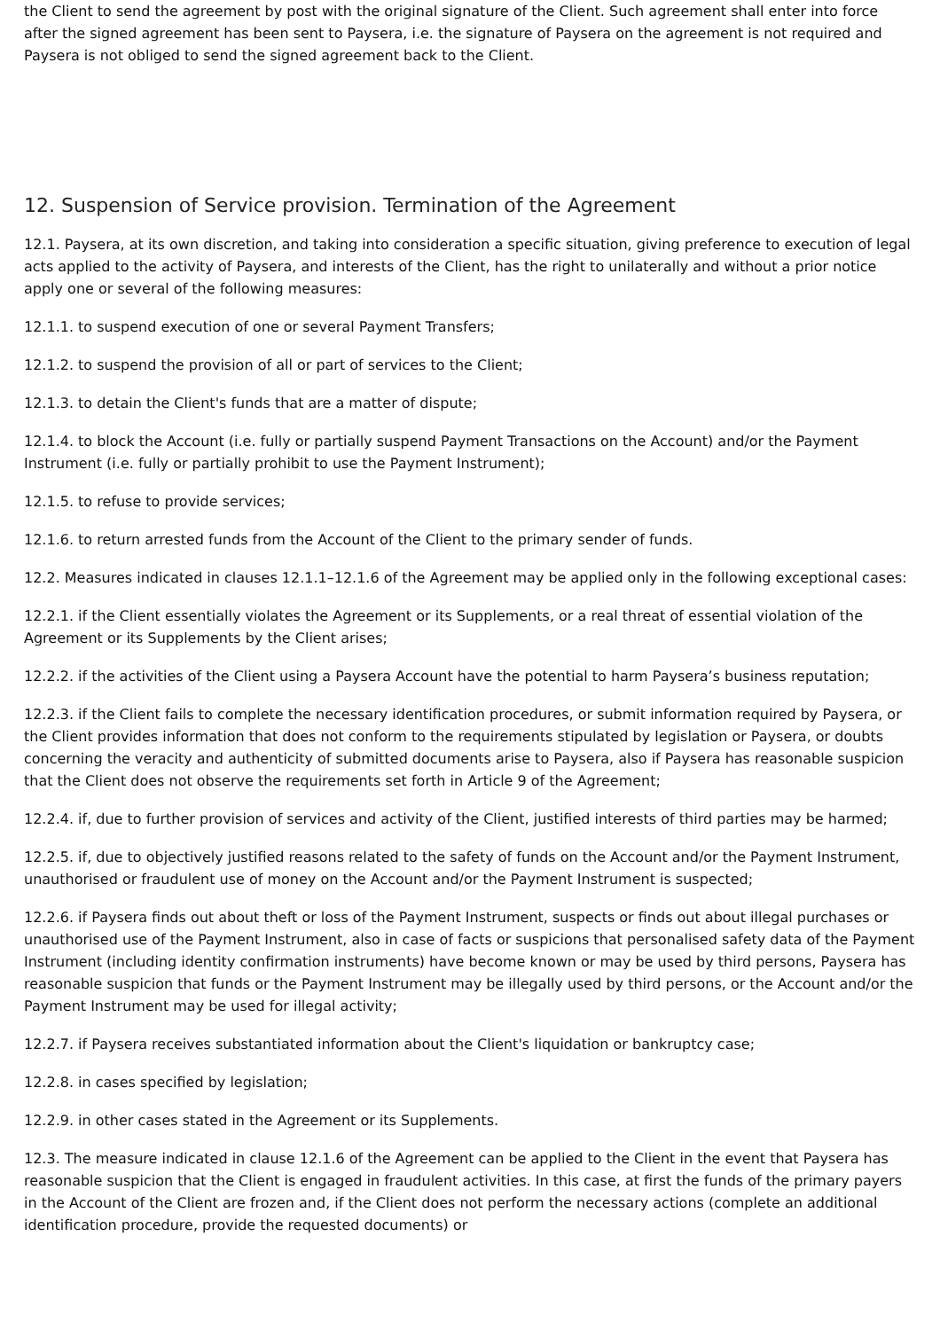the Client to send the agreement by post with the original signature of the Client. Such agreement shall enter into force after the signed agreement has been sent to Paysera, i.e. the signature of Paysera on the agreement is not required and Paysera is not obliged to send the signed agreement back to the Client.
12. Suspension of Service provision. Termination of the Agreement
12.1. Paysera, at its own discretion, and taking into consideration a specific situation, giving preference to execution of legal acts applied to the activity of Paysera, and interests of the Client, has the right to unilaterally and without a prior notice apply one or several of the following measures:
12.1.1. to suspend execution of one or several Payment Transfers;
12.1.2. to suspend the provision of all or part of services to the Client;
12.1.3. to detain the Client's funds that are a matter of dispute;
12.1.4. to block the Account (i.e. fully or partially suspend Payment Transactions on the Account) and/or the Payment Instrument (i.e. fully or partially prohibit to use the Payment Instrument);
12.1.5. to refuse to provide services;
12.1.6. to return arrested funds from the Account of the Client to the primary sender of funds.
12.2. Measures indicated in clauses 12.1.1–12.1.6 of the Agreement may be applied only in the following exceptional cases:
12.2.1. if the Client essentially violates the Agreement or its Supplements, or a real threat of essential violation of the Agreement or its Supplements by the Client arises;
12.2.2. if the activities of the Client using a Paysera Account have the potential to harm Paysera’s business reputation;
12.2.3. if the Client fails to complete the necessary identification procedures, or submit information required by Paysera, or the Client provides information that does not conform to the requirements stipulated by legislation or Paysera, or doubts concerning the veracity and authenticity of submitted documents arise to Paysera, also if Paysera has reasonable suspicion that the Client does not observe the requirements set forth in Article 9 of the Agreement;
12.2.4. if, due to further provision of services and activity of the Client, justified interests of third parties may be harmed;
12.2.5. if, due to objectively justified reasons related to the safety of funds on the Account and/or the Payment Instrument, unauthorised or fraudulent use of money on the Account and/or the Payment Instrument is suspected;
12.2.6. if Paysera finds out about theft or loss of the Payment Instrument, suspects or finds out about illegal purchases or unauthorised use of the Payment Instrument, also in case of facts or suspicions that personalised safety data of the Payment Instrument (including identity confirmation instruments) have become known or may be used by third persons, Paysera has reasonable suspicion that funds or the Payment Instrument may be illegally used by third persons, or the Account and/or the Payment Instrument may be used for illegal activity;
12.2.7. if Paysera receives substantiated information about the Client's liquidation or bankruptcy case;
12.2.8. in cases specified by legislation;
12.2.9. in other cases stated in the Agreement or its Supplements.
12.3. The measure indicated in clause 12.1.6 of the Agreement can be applied to the Client in the event that Paysera has reasonable suspicion that the Client is engaged in fraudulent activities. In this case, at first the funds of the primary payers in the Account of the Client are frozen and, if the Client does not perform the necessary actions (complete an additional identification procedure, provide the requested documents) or